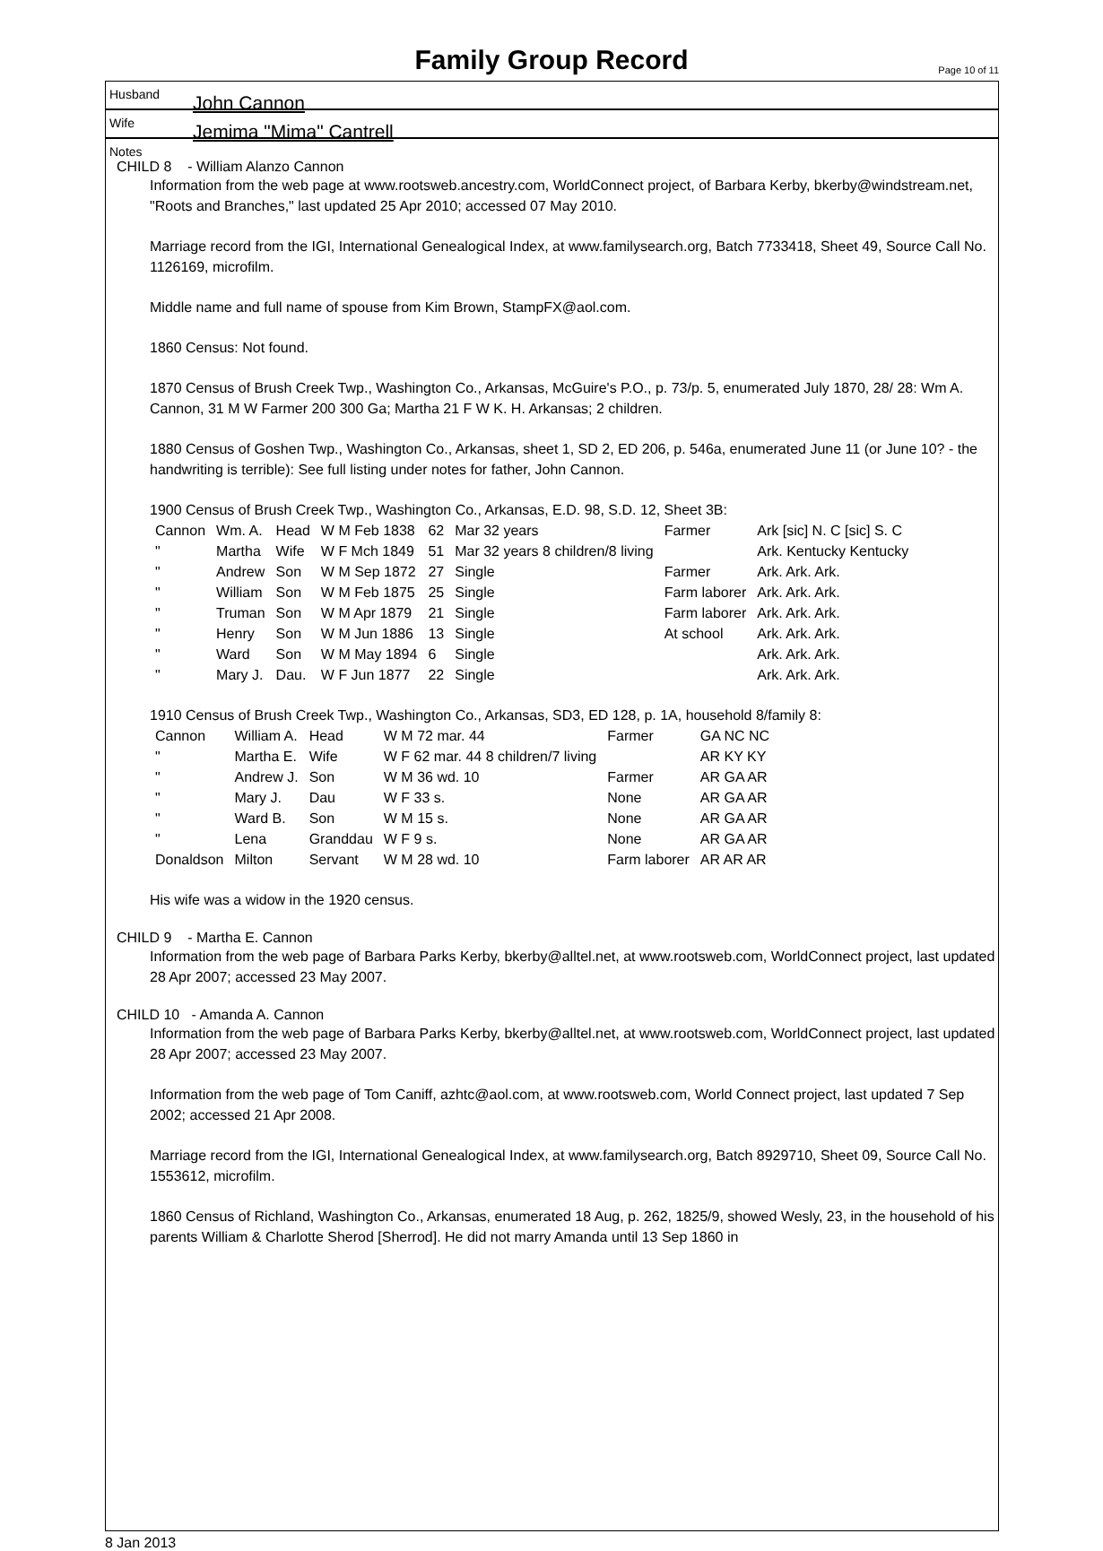Family Group Record Page 10 of 11
Husband John Cannon
Wife Jemima "Mima" Cantrell
Notes
CHILD 8 - William Alanzo Cannon
Information from the web page at www.rootsweb.ancestry.com, WorldConnect project, of Barbara Kerby, bkerby@windstream.net, "Roots and Branches," last updated 25 Apr 2010; accessed 07 May 2010.
Marriage record from the IGI, International Genealogical Index, at www.familysearch.org, Batch 7733418, Sheet 49, Source Call No. 1126169, microfilm.
Middle name and full name of spouse from Kim Brown, StampFX@aol.com.
1860 Census: Not found.
1870 Census of Brush Creek Twp., Washington Co., Arkansas, McGuire's P.O., p. 73/p. 5, enumerated July 1870, 28/ 28: Wm A. Cannon, 31 M W Farmer 200 300 Ga; Martha 21 F W K. H. Arkansas; 2 children.
1880 Census of Goshen Twp., Washington Co., Arkansas, sheet 1, SD 2, ED 206, p. 546a, enumerated June 11 (or June 10? - the handwriting is terrible): See full listing under notes for father, John Cannon.
1900 Census of Brush Creek Twp., Washington Co., Arkansas, E.D. 98, S.D. 12, Sheet 3B:
| Cannon | Wm. A. | Head | W M Feb 1838 | 62 | Mar 32 years | Farmer | Ark [sic] N. C [sic] S. C |
| " | Martha | Wife | W F Mch 1849 | 51 | Mar 32 years 8 children/8 living | | Ark. Kentucky Kentucky |
| " | Andrew | Son | W M Sep 1872 | 27 | Single | Farmer | Ark. Ark. Ark. |
| " | William | Son | W M Feb 1875 | 25 | Single | Farm laborer | Ark. Ark. Ark. |
| " | Truman | Son | W M Apr 1879 | 21 | Single | Farm laborer | Ark. Ark. Ark. |
| " | Henry | Son | W M Jun 1886 | 13 | Single | At school | Ark. Ark. Ark. |
| " | Ward | Son | W M May 1894 | 6 | Single | | Ark. Ark. Ark. |
| " | Mary J. | Dau. | W F Jun 1877 | 22 | Single | | Ark. Ark. Ark. |
1910 Census of Brush Creek Twp., Washington Co., Arkansas, SD3, ED 128, p. 1A, household 8/family 8:
| Cannon | William A. | Head | W M 72 mar. 44 | Farmer | GA NC NC |
| " | Martha E. | Wife | W F 62 mar. 44 8 children/7 living | | AR KY KY |
| " | Andrew J. | Son | W M 36 wd. 10 | Farmer | AR GA AR |
| " | Mary J. | Dau | W F 33 s. | None | AR GA AR |
| " | Ward B. | Son | W M 15 s. | None | AR GA AR |
| " | Lena | Granddau | W F 9 s. | None | AR GA AR |
| Donaldson | Milton | Servant | W M 28 wd. 10 | Farm laborer | AR AR AR |
His wife was a widow in the 1920 census.
CHILD 9 - Martha E. Cannon
Information from the web page of Barbara Parks Kerby, bkerby@alltel.net, at www.rootsweb.com, WorldConnect project, last updated 28 Apr 2007; accessed 23 May 2007.
CHILD 10 - Amanda A. Cannon
Information from the web page of Barbara Parks Kerby, bkerby@alltel.net, at www.rootsweb.com, WorldConnect project, last updated 28 Apr 2007; accessed 23 May 2007.
Information from the web page of Tom Caniff, azhtc@aol.com, at www.rootsweb.com, World Connect project, last updated 7 Sep 2002; accessed 21 Apr 2008.
Marriage record from the IGI, International Genealogical Index, at www.familysearch.org, Batch 8929710, Sheet 09, Source Call No. 1553612, microfilm.
1860 Census of Richland, Washington Co., Arkansas, enumerated 18 Aug, p. 262, 1825/9, showed Wesly, 23, in the household of his parents William & Charlotte Sherod [Sherrod]. He did not marry Amanda until 13 Sep 1860 in
8 Jan 2013